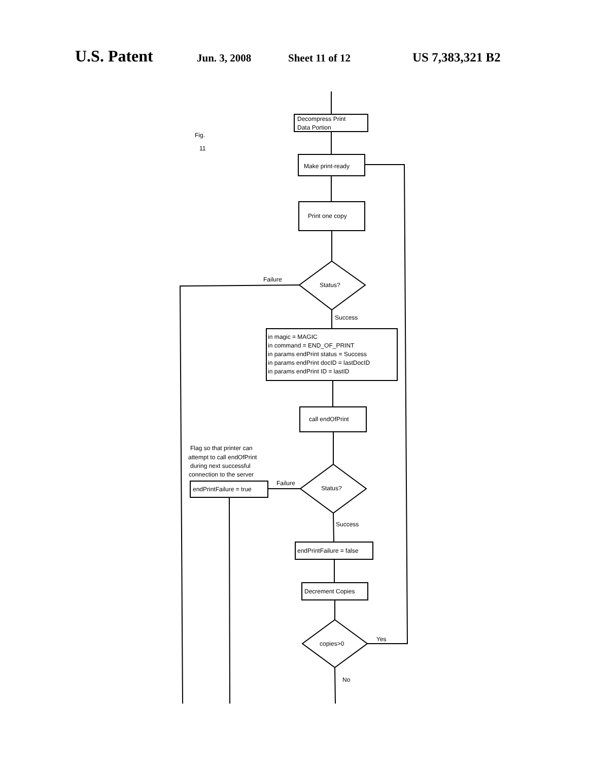U.S. Patent
Jun. 3, 2008 Sheet 11 of 12
US 7,383,321 B2
Fig.
11
Decompress Print
Data Portion
Make print-ready
Print one copy
Failure
Status?
Success
in magic = MAGIC
in command = END_OF_PRINT
in params endPrint status = Success
in params endPrint docID = lastDocID
in params endPrint ID = lastID
call endOfPrint
Flag so that printer can
attempt to call endOfPrint
during next successful
connection to the server
Failure
endPrintFailure = true
Status?
Success
endPrintFailure = false
Decrement Copies
Yes
copies>0
No